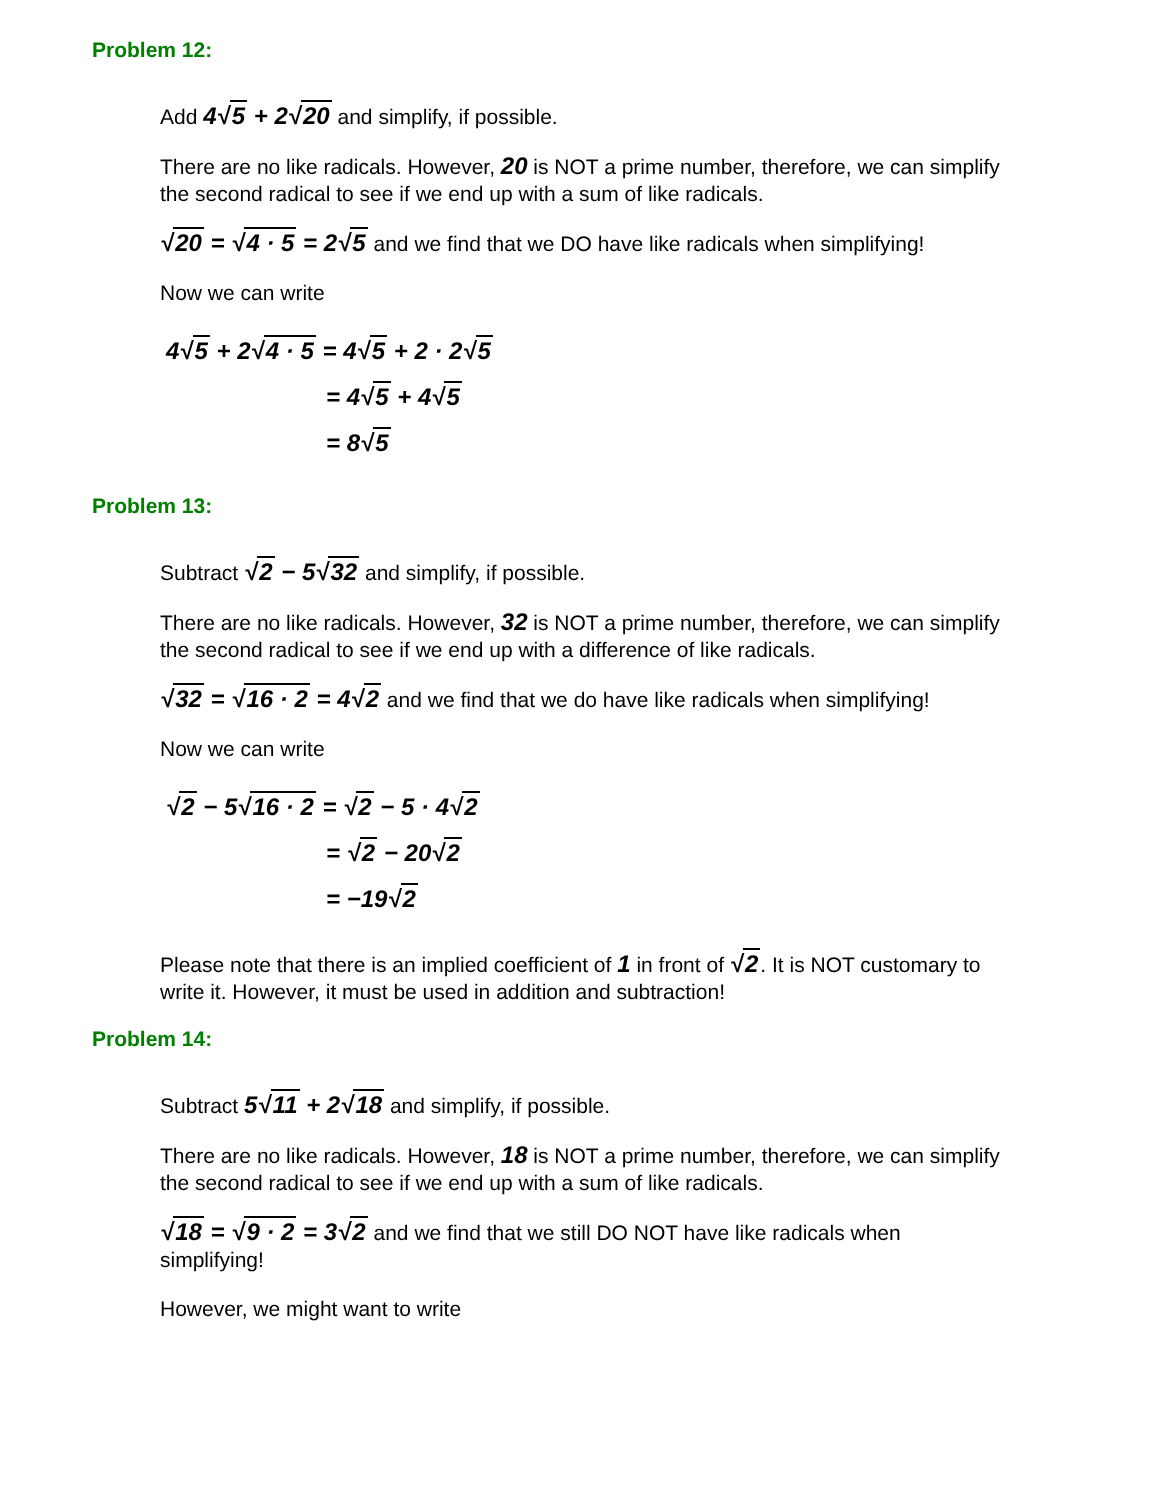Problem 12:
Add 4√5 + 2√20 and simplify, if possible.
There are no like radicals. However, 20 is NOT a prime number, therefore, we can simplify the second radical to see if we end up with a sum of like radicals.
√20 = √4 · 5 = 2√5 and we find that we DO have like radicals when simplifying!
Now we can write
4√5 + 2√4 · 5 = 4√5 + 2 · 2√5
= 4√5 + 4√5
= 8√5
Problem 13:
Subtract √2 − 5√32 and simplify, if possible.
There are no like radicals. However, 32 is NOT a prime number, therefore, we can simplify the second radical to see if we end up with a difference of like radicals.
√32 = √16 · 2 = 4√2 and we find that we do have like radicals when simplifying!
Now we can write
√2 − 5√16 · 2 = √2 − 5 · 4√2
= √2 − 20√2
= −19√2
Please note that there is an implied coefficient of 1 in front of √2. It is NOT customary to write it. However, it must be used in addition and subtraction!
Problem 14:
Subtract 5√11 + 2√18 and simplify, if possible.
There are no like radicals. However, 18 is NOT a prime number, therefore, we can simplify the second radical to see if we end up with a sum of like radicals.
√18 = √9 · 2 = 3√2 and we find that we still DO NOT have like radicals when simplifying!
However, we might want to write